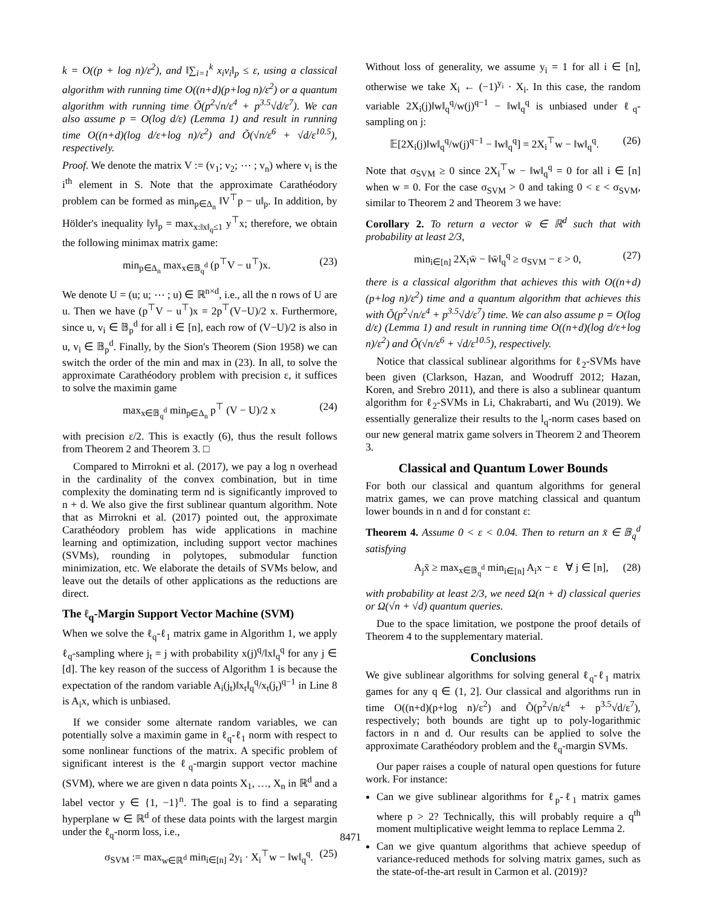k = O((p + log n)/ε<sup>2</sup>), and ‖∑<sub>i=1</sub><sup>k</sup> x<sub>i</sub>v<sub>i</sub>‖<sub>p</sub> ≤ ε, using a classical algorithm with running time O((n+d)(p+log n)/ε<sup>2</sup>) or a quantum algorithm with running time Õ(p<sup>2</sup>√n/ε<sup>4</sup> + p<sup>3.5</sup>√d/ε<sup>7</sup>). We can also assume p = O(log d/ε) (Lemma 1) and result in running time O((n+d)(log d/ε+log n)/ε<sup>2</sup>) and Õ(√n/ε<sup>6</sup> + √d/ε<sup>10.5</sup>), respectively.
Proof. We denote the matrix V := (v<sub>1</sub>; v<sub>2</sub>; ⋯ ; v<sub>n</sub>) where v<sub>i</sub> is the i<sup>th</sup> element in S. Note that the approximate Carathéodory problem can be formed as min<sub>p∈Δ<sub>n</sub></sub> ‖V<sup>⊤</sup>p − u‖<sub>p</sub>. In addition, by Hölder's inequality ‖y‖<sub>p</sub> = max<sub>x:‖x‖<sub>q</sub>≤1</sub> y<sup>⊤</sup>x; therefore, we obtain the following minimax matrix game:
min<sub>p∈Δ<sub>n</sub></sub> max<sub>x∈𝔹<sub>q</sub><sup>d</sup></sub> (p<sup>⊤</sup>V − u<sup>⊤</sup>)x. (23)
We denote U = (u; u; ⋯ ; u) ∈ ℝ<sup>n×d</sup>, i.e., all the n rows of U are u. Then we have (p<sup>⊤</sup>V − u<sup>⊤</sup>)x = 2p<sup>⊤</sup>(V−U)/2 x. Furthermore, since u, v<sub>i</sub> ∈ 𝔹<sub>p</sub><sup>d</sup> for all i ∈ [n], each row of (V−U)/2 is also in u, v<sub>i</sub> ∈ 𝔹<sub>p</sub><sup>d</sup>. Finally, by the Sion's Theorem (Sion 1958) we can switch the order of the min and max in (23). In all, to solve the approximate Carathéodory problem with precision ε, it suffices to solve the maximin game
max<sub>x∈𝔹<sub>q</sub><sup>d</sup></sub> min<sub>p∈Δ<sub>n</sub></sub> p<sup>⊤</sup> (V − U)/2 x (24)
with precision ε/2. This is exactly (6), thus the result follows from Theorem 2 and Theorem 3. □
Compared to Mirrokni et al. (2017), we pay a log n overhead in the cardinality of the convex combination, but in time complexity the dominating term nd is significantly improved to n + d. We also give the first sublinear quantum algorithm. Note that as Mirrokni et al. (2017) pointed out, the approximate Carathéodory problem has wide applications in machine learning and optimization, including support vector machines (SVMs), rounding in polytopes, submodular function minimization, etc. We elaborate the details of SVMs below, and leave out the details of other applications as the reductions are direct.
The ℓ<sub>q</sub>-Margin Support Vector Machine (SVM)
When we solve the ℓ<sub>q</sub>-ℓ<sub>1</sub> matrix game in Algorithm 1, we apply ℓ<sub>q</sub>-sampling where j<sub>t</sub> = j with probability x(j)<sup>q</sup>/‖x‖<sub>q</sub><sup>q</sup> for any j ∈ [d]. The key reason of the success of Algorithm 1 is because the expectation of the random variable A<sub>i</sub>(j<sub>t</sub>)‖x<sub>t</sub>‖<sub>q</sub><sup>q</sup>/x<sub>t</sub>(j<sub>t</sub>)<sup>q−1</sup> in Line 8 is A<sub>i</sub>x, which is unbiased.
If we consider some alternate random variables, we can potentially solve a maximin game in ℓ<sub>q</sub>-ℓ<sub>1</sub> norm with respect to some nonlinear functions of the matrix. A specific problem of significant interest is the ℓ<sub>q</sub>-margin support vector machine (SVM), where we are given n data points X<sub>1</sub>, …, X<sub>n</sub> in ℝ<sup>d</sup> and a label vector y ∈ {1, −1}<sup>n</sup>. The goal is to find a separating hyperplane w ∈ ℝ<sup>d</sup> of these data points with the largest margin under the ℓ<sub>q</sub>-norm loss, i.e.,
σ<sub>SVM</sub> := max<sub>w∈ℝ<sup>d</sup></sub> min<sub>i∈[n]</sub> 2y<sub>i</sub> · X<sub>i</sub><sup>⊤</sup>w − ‖w‖<sub>q</sub><sup>q</sup>. (25)
Without loss of generality, we assume y<sub>i</sub> = 1 for all i ∈ [n], otherwise we take X<sub>i</sub> ← (−1)<sup>y<sub>i</sub></sup> · X<sub>i</sub>. In this case, the random variable 2X<sub>i</sub>(j)‖w‖<sub>q</sub><sup>q</sup>/w(j)<sup>q−1</sup> − ‖w‖<sub>q</sub><sup>q</sup> is unbiased under ℓ<sub>q</sub>-sampling on j:
𝔼[2X<sub>i</sub>(j)‖w‖<sub>q</sub><sup>q</sup>/w(j)<sup>q−1</sup> − ‖w‖<sub>q</sub><sup>q</sup>] = 2X<sub>i</sub><sup>⊤</sup>w − ‖w‖<sub>q</sub><sup>q</sup>. (26)
Note that σ<sub>SVM</sub> ≥ 0 since 2X<sub>i</sub><sup>⊤</sup>w − ‖w‖<sub>q</sub><sup>q</sup> = 0 for all i ∈ [n] when w = 0. For the case σ<sub>SVM</sub> > 0 and taking 0 < ε < σ<sub>SVM</sub>, similar to Theorem 2 and Theorem 3 we have:
Corollary 2. To return a vector w̄ ∈ ℝ<sup>d</sup> such that with probability at least 2/3,
min<sub>i∈[n]</sub> 2X<sub>i</sub>w̄ − ‖w̄‖<sub>q</sub><sup>q</sup> ≥ σ<sub>SVM</sub> − ε > 0, (27)
there is a classical algorithm that achieves this with O((n+d)(p+log n)/ε<sup>2</sup>) time and a quantum algorithm that achieves this with Õ(p<sup>2</sup>√n/ε<sup>4</sup> + p<sup>3.5</sup>√d/ε<sup>7</sup>) time. We can also assume p = O(log d/ε) (Lemma 1) and result in running time O((n+d)(log d/ε+log n)/ε<sup>2</sup>) and Õ(√n/ε<sup>6</sup> + √d/ε<sup>10.5</sup>), respectively.
Notice that classical sublinear algorithms for ℓ<sub>2</sub>-SVMs have been given (Clarkson, Hazan, and Woodruff 2012; Hazan, Koren, and Srebro 2011), and there is also a sublinear quantum algorithm for ℓ<sub>2</sub>-SVMs in Li, Chakrabarti, and Wu (2019). We essentially generalize their results to the l<sub>q</sub>-norm cases based on our new general matrix game solvers in Theorem 2 and Theorem 3.
Classical and Quantum Lower Bounds
For both our classical and quantum algorithms for general matrix games, we can prove matching classical and quantum lower bounds in n and d for constant ε:
Theorem 4. Assume 0 < ε < 0.04. Then to return an x̄ ∈ 𝔹<sub>q</sub><sup>d</sup> satisfying
A<sub>j</sub>x̄ ≥ max<sub>x∈𝔹<sub>q</sub><sup>d</sup></sub> min<sub>i∈[n]</sub> A<sub>i</sub>x − ε ∀ j ∈ [n], (28)
with probability at least 2/3, we need Ω(n + d) classical queries or Ω(√n + √d) quantum queries.
Due to the space limitation, we postpone the proof details of Theorem 4 to the supplementary material.
Conclusions
We give sublinear algorithms for solving general ℓ<sub>q</sub>-ℓ<sub>1</sub> matrix games for any q ∈ (1, 2]. Our classical and algorithms run in time O((n+d)(p+log n)/ε<sup>2</sup>) and Õ(p<sup>2</sup>√n/ε<sup>4</sup> + p<sup>3.5</sup>√d/ε<sup>7</sup>), respectively; both bounds are tight up to poly-logarithmic factors in n and d. Our results can be applied to solve the approximate Carathéodory problem and the ℓ<sub>q</sub>-margin SVMs.
Our paper raises a couple of natural open questions for future work. For instance:
Can we give sublinear algorithms for ℓ<sub>p</sub>-ℓ<sub>1</sub> matrix games where p > 2? Technically, this will probably require a q<sup>th</sup> moment multiplicative weight lemma to replace Lemma 2.
Can we give quantum algorithms that achieve speedup of variance-reduced methods for solving matrix games, such as the state-of-the-art result in Carmon et al. (2019)?
8471